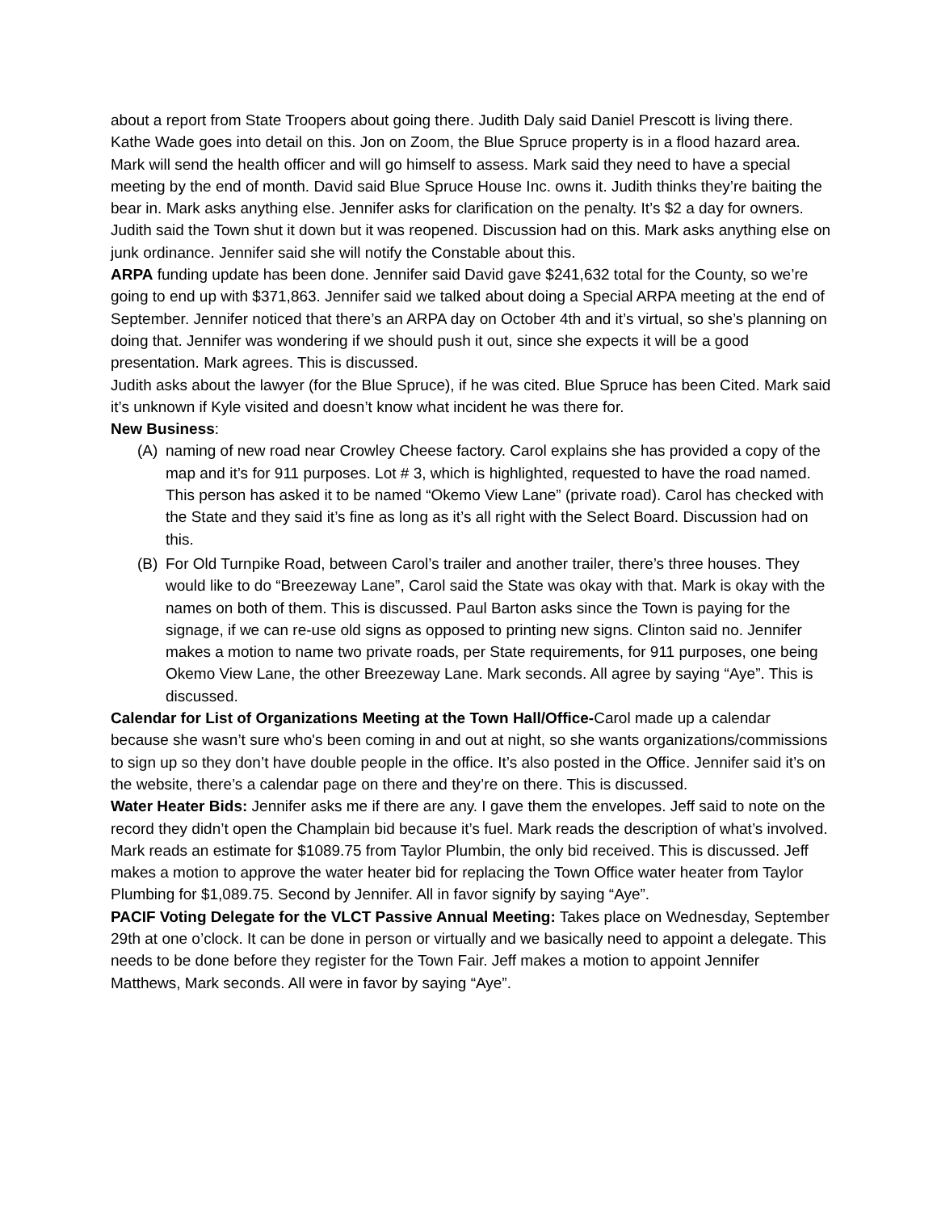about a report from State Troopers about going there. Judith Daly said Daniel Prescott is living there. Kathe Wade goes into detail on this. Jon on Zoom, the Blue Spruce property is in a flood hazard area. Mark will send the health officer and will go himself to assess. Mark said they need to have a special meeting by the end of month. David said Blue Spruce House Inc. owns it. Judith thinks they’re baiting the bear in. Mark asks anything else. Jennifer asks for clarification on the penalty. It’s $2 a day for owners. Judith said the Town shut it down but it was reopened. Discussion had on this. Mark asks anything else on junk ordinance. Jennifer said she will notify the Constable about this.
ARPA funding update has been done. Jennifer said David gave $241,632 total for the County, so we’re going to end up with $371,863. Jennifer said we talked about doing a Special ARPA meeting at the end of September. Jennifer noticed that there’s an ARPA day on October 4th and it’s virtual, so she’s planning on doing that. Jennifer was wondering if we should push it out, since she expects it will be a good presentation. Mark agrees. This is discussed.
Judith asks about the lawyer (for the Blue Spruce), if he was cited. Blue Spruce has been Cited. Mark said it’s unknown if Kyle visited and doesn’t know what incident he was there for.
New Business:
(A) naming of new road near Crowley Cheese factory. Carol explains she has provided a copy of the map and it’s for 911 purposes. Lot # 3, which is highlighted, requested to have the road named. This person has asked it to be named “Okemo View Lane” (private road). Carol has checked with the State and they said it’s fine as long as it’s all right with the Select Board. Discussion had on this.
(B) For Old Turnpike Road, between Carol’s trailer and another trailer, there’s three houses. They would like to do “Breezeway Lane”, Carol said the State was okay with that. Mark is okay with the names on both of them. This is discussed. Paul Barton asks since the Town is paying for the signage, if we can re-use old signs as opposed to printing new signs. Clinton said no. Jennifer makes a motion to name two private roads, per State requirements, for 911 purposes, one being Okemo View Lane, the other Breezeway Lane. Mark seconds. All agree by saying “Aye”. This is discussed.
Calendar for List of Organizations Meeting at the Town Hall/Office-Carol made up a calendar because she wasn’t sure who's been coming in and out at night, so she wants organizations/commissions to sign up so they don’t have double people in the office. It’s also posted in the Office. Jennifer said it’s on the website, there’s a calendar page on there and they’re on there. This is discussed.
Water Heater Bids: Jennifer asks me if there are any. I gave them the envelopes. Jeff said to note on the record they didn’t open the Champlain bid because it’s fuel. Mark reads the description of what’s involved. Mark reads an estimate for $1089.75 from Taylor Plumbin, the only bid received. This is discussed. Jeff makes a motion to approve the water heater bid for replacing the Town Office water heater from Taylor Plumbing for $1,089.75. Second by Jennifer. All in favor signify by saying “Aye”.
PACIF Voting Delegate for the VLCT Passive Annual Meeting: Takes place on Wednesday, September 29th at one o’clock. It can be done in person or virtually and we basically need to appoint a delegate. This needs to be done before they register for the Town Fair. Jeff makes a motion to appoint Jennifer Matthews, Mark seconds. All were in favor by saying “Aye”.